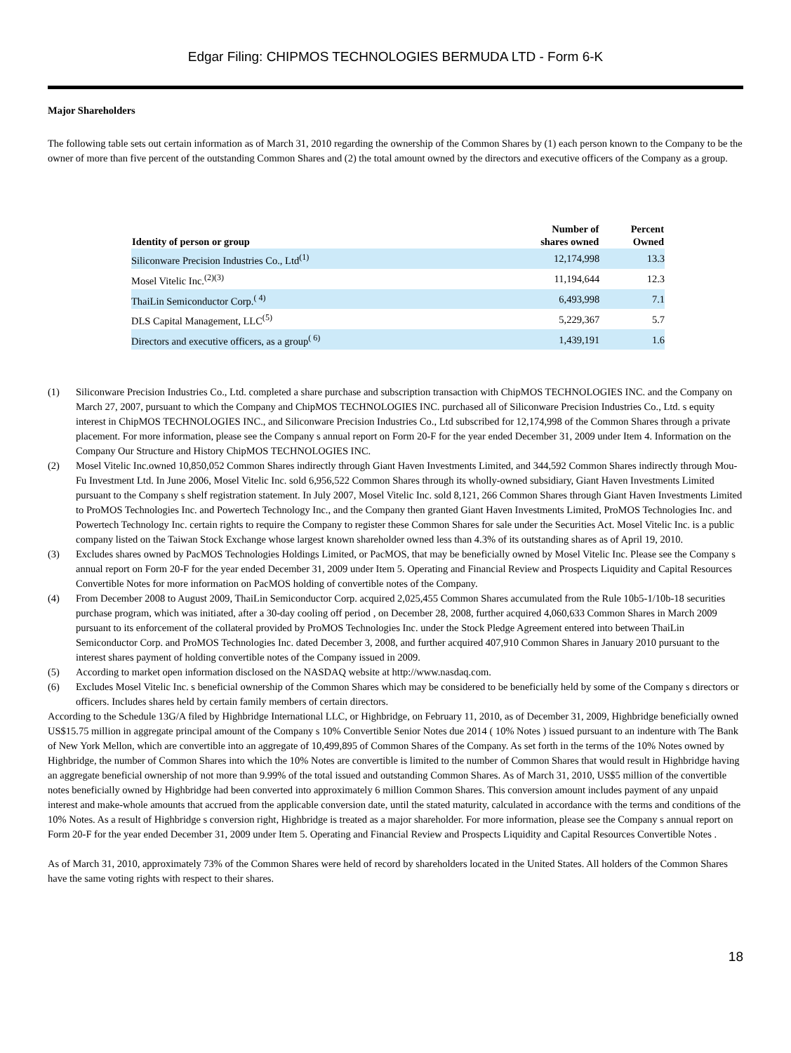Edgar Filing: CHIPMOS TECHNOLOGIES BERMUDA LTD - Form 6-K
Major Shareholders
The following table sets out certain information as of March 31, 2010 regarding the ownership of the Common Shares by (1) each person known to the Company to be the owner of more than five percent of the outstanding Common Shares and (2) the total amount owned by the directors and executive officers of the Company as a group.
| Identity of person or group | Number of shares owned | Percent Owned |
| --- | --- | --- |
| Siliconware Precision Industries Co., Ltd<sup>(1)</sup> | 12,174,998 | 13.3 |
| Mosel Vitelic Inc.<sup>(2)(3)</sup> | 11,194,644 | 12.3 |
| ThaiLin Semiconductor Corp.<sup>( 4)</sup> | 6,493,998 | 7.1 |
| DLS Capital Management, LLC<sup>(5)</sup> | 5,229,367 | 5.7 |
| Directors and executive officers, as a group<sup>( 6)</sup> | 1,439,191 | 1.6 |
(1) Siliconware Precision Industries Co., Ltd. completed a share purchase and subscription transaction with ChipMOS TECHNOLOGIES INC. and the Company on March 27, 2007, pursuant to which the Company and ChipMOS TECHNOLOGIES INC. purchased all of Siliconware Precision Industries Co., Ltd. s equity interest in ChipMOS TECHNOLOGIES INC., and Siliconware Precision Industries Co., Ltd subscribed for 12,174,998 of the Common Shares through a private placement. For more information, please see the Company s annual report on Form 20-F for the year ended December 31, 2009 under Item 4. Information on the Company Our Structure and History ChipMOS TECHNOLOGIES INC.
(2) Mosel Vitelic Inc.owned 10,850,052 Common Shares indirectly through Giant Haven Investments Limited, and 344,592 Common Shares indirectly through Mou-Fu Investment Ltd. In June 2006, Mosel Vitelic Inc. sold 6,956,522 Common Shares through its wholly-owned subsidiary, Giant Haven Investments Limited pursuant to the Company s shelf registration statement. In July 2007, Mosel Vitelic Inc. sold 8,121, 266 Common Shares through Giant Haven Investments Limited to ProMOS Technologies Inc. and Powertech Technology Inc., and the Company then granted Giant Haven Investments Limited, ProMOS Technologies Inc. and Powertech Technology Inc. certain rights to require the Company to register these Common Shares for sale under the Securities Act. Mosel Vitelic Inc. is a public company listed on the Taiwan Stock Exchange whose largest known shareholder owned less than 4.3% of its outstanding shares as of April 19, 2010.
(3) Excludes shares owned by PacMOS Technologies Holdings Limited, or PacMOS, that may be beneficially owned by Mosel Vitelic Inc. Please see the Company s annual report on Form 20-F for the year ended December 31, 2009 under Item 5. Operating and Financial Review and Prospects Liquidity and Capital Resources Convertible Notes for more information on PacMOS holding of convertible notes of the Company.
(4) From December 2008 to August 2009, ThaiLin Semiconductor Corp. acquired 2,025,455 Common Shares accumulated from the Rule 10b5-1/10b-18 securities purchase program, which was initiated, after a 30-day cooling off period , on December 28, 2008, further acquired 4,060,633 Common Shares in March 2009 pursuant to its enforcement of the collateral provided by ProMOS Technologies Inc. under the Stock Pledge Agreement entered into between ThaiLin Semiconductor Corp. and ProMOS Technologies Inc. dated December 3, 2008, and further acquired 407,910 Common Shares in January 2010 pursuant to the interest shares payment of holding convertible notes of the Company issued in 2009.
(5) According to market open information disclosed on the NASDAQ website at http://www.nasdaq.com.
(6) Excludes Mosel Vitelic Inc. s beneficial ownership of the Common Shares which may be considered to be beneficially held by some of the Company s directors or officers. Includes shares held by certain family members of certain directors.
According to the Schedule 13G/A filed by Highbridge International LLC, or Highbridge, on February 11, 2010, as of December 31, 2009, Highbridge beneficially owned US$15.75 million in aggregate principal amount of the Company s 10% Convertible Senior Notes due 2014 ( 10% Notes ) issued pursuant to an indenture with The Bank of New York Mellon, which are convertible into an aggregate of 10,499,895 of Common Shares of the Company. As set forth in the terms of the 10% Notes owned by Highbridge, the number of Common Shares into which the 10% Notes are convertible is limited to the number of Common Shares that would result in Highbridge having an aggregate beneficial ownership of not more than 9.99% of the total issued and outstanding Common Shares. As of March 31, 2010, US$5 million of the convertible notes beneficially owned by Highbridge had been converted into approximately 6 million Common Shares. This conversion amount includes payment of any unpaid interest and make-whole amounts that accrued from the applicable conversion date, until the stated maturity, calculated in accordance with the terms and conditions of the 10% Notes. As a result of Highbridge s conversion right, Highbridge is treated as a major shareholder. For more information, please see the Company s annual report on Form 20-F for the year ended December 31, 2009 under Item 5. Operating and Financial Review and Prospects Liquidity and Capital Resources Convertible Notes .
As of March 31, 2010, approximately 73% of the Common Shares were held of record by shareholders located in the United States. All holders of the Common Shares have the same voting rights with respect to their shares.
18